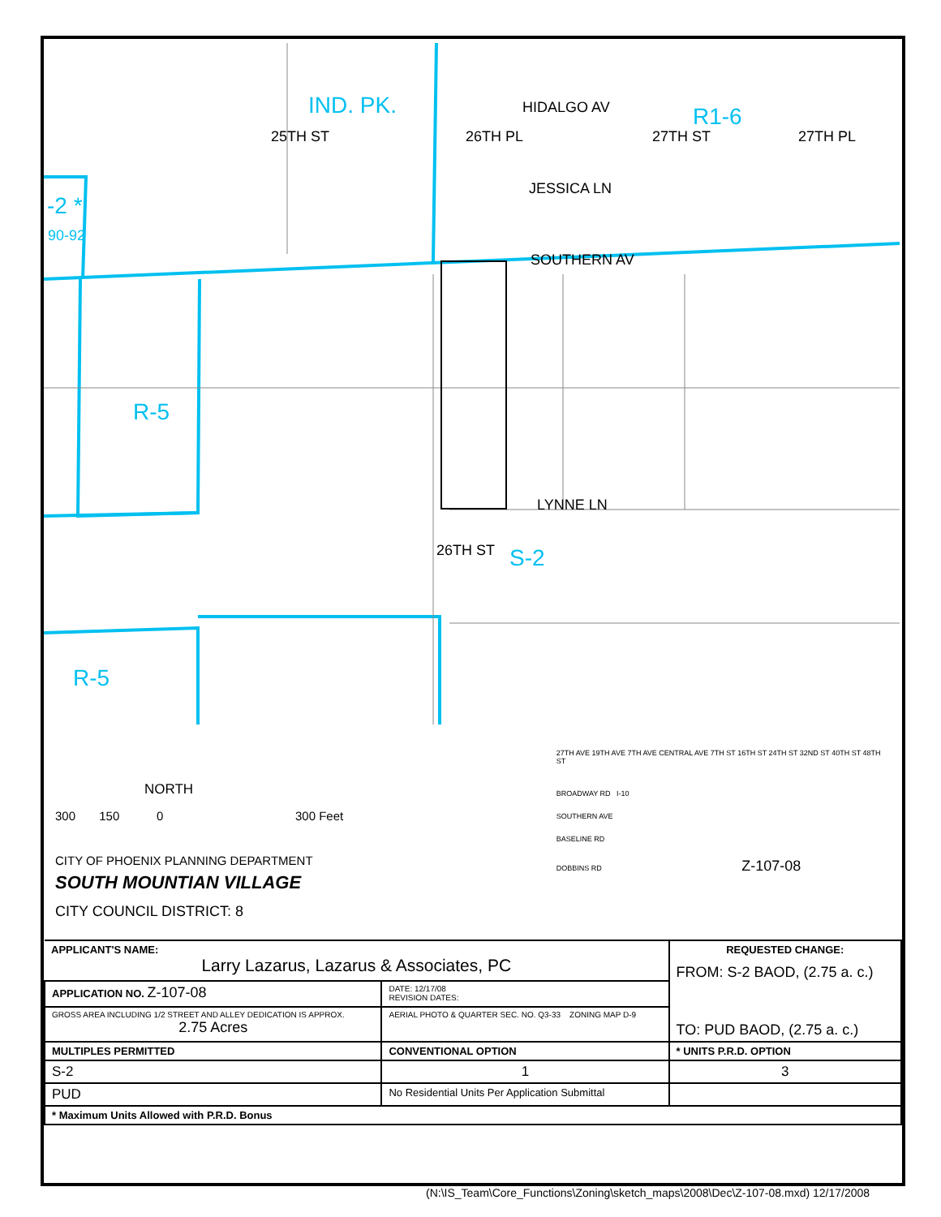IND. PK. R1-6
R-5
R-5
S-2
-2 *
90-92
HIDALGO AV
JESSICA LN
SOUTHERN AV
LYNNE LN
25TH ST 26TH PL 27TH ST 27TH PL
26TH ST
NORTH
300 150 0 300 Feet
CITY OF PHOENIX PLANNING DEPARTMENT
SOUTH MOUNTIAN VILLAGE
CITY COUNCIL DISTRICT: 8
27TH AVE 19TH AVE 7TH AVE CENTRAL AVE 7TH ST 16TH ST 24TH ST 32ND ST 40TH ST 48TH ST
BROADWAY RD I-10
SOUTHERN AVE
BASELINE RD
DOBBINS RD Z-107-08
| APPLICANT'S NAME: Larry Lazarus, Lazarus & Associates, PC | | REQUESTED CHANGE: FROM: S-2 BAOD, (2.75 a. c.) TO: PUD BAOD, (2.75 a. c.) | |
| APPLICATION NO. Z-107-08 | DATE: 12/17/08 REVISION DATES: | | |
| GROSS AREA INCLUDING 1/2 STREET AND ALLEY DEDICATION IS APPROX. 2.75 Acres | AERIAL PHOTO & QUARTER SEC. NO. Q3-33 ZONING MAP D-9 | | |
| MULTIPLES PERMITTED | CONVENTIONAL OPTION | | * UNITS P.R.D. OPTION |
| S-2 | 1 | | 3 |
| PUD | No Residential Units Per Application Submittal | | |
| * Maximum Units Allowed with P.R.D. Bonus | | | |
(N:\IS_Team\Core_Functions\Zoning\sketch_maps\2008\Dec\Z-107-08.mxd) 12/17/2008